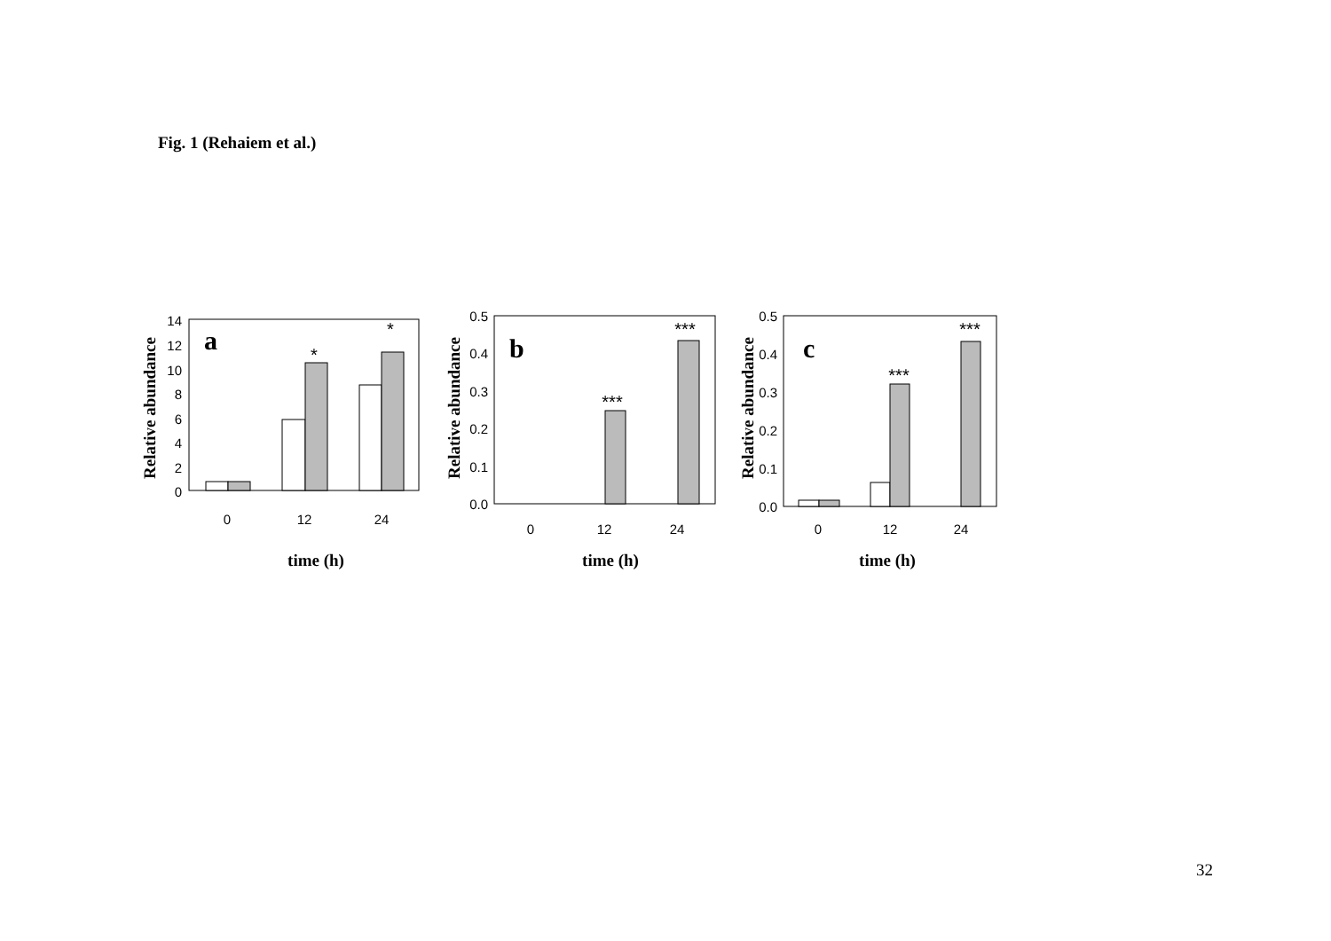Fig. 1 (Rehaiem et al.)
0
2
4
6
8
10
12
14
0.0
0.1
0.2
0.3
0.4
0.5
0.0
0.1
0.2
0.3
0.4
0.5
0
12
24
0
12
24
0
12
24
*
*
***
***
***
***
a
b
c
time (h)
time (h)
time (h)
Relative abundance
Relative abundance
Relative abundance
32